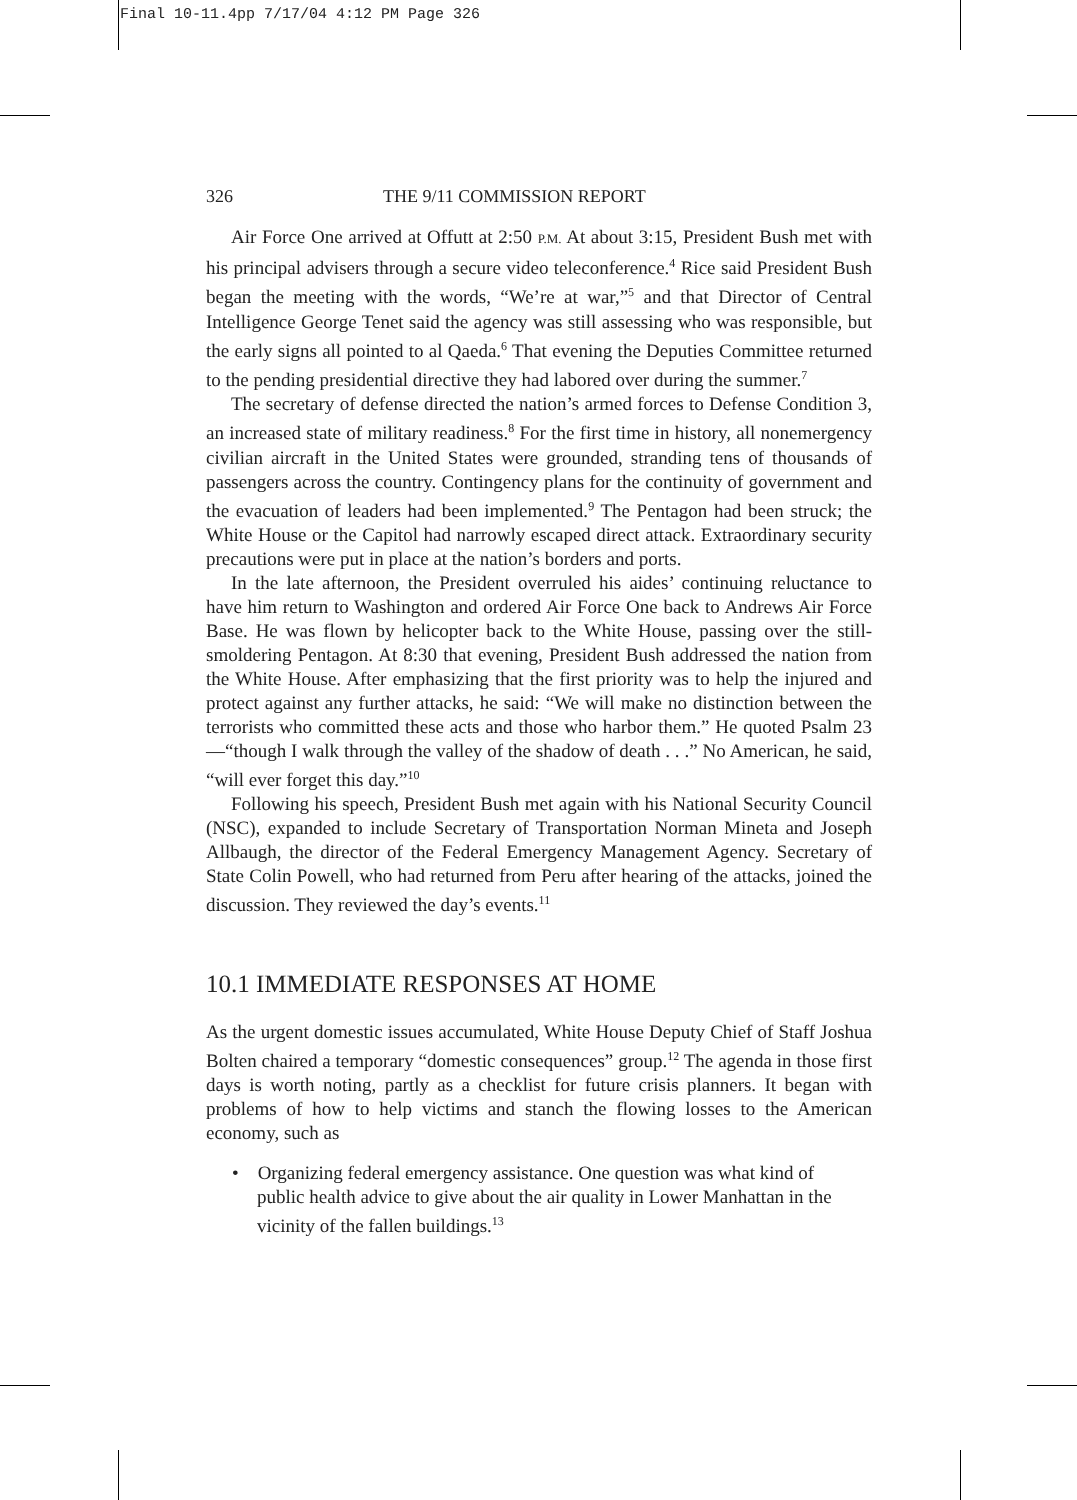Final 10-11.4pp 7/17/04 4:12 PM Page 326
326 THE 9/11 COMMISSION REPORT
Air Force One arrived at Offutt at 2:50 P.M. At about 3:15, President Bush met with his principal advisers through a secure video teleconference.<sup>4</sup> Rice said President Bush began the meeting with the words, “We’re at war,”<sup>5</sup> and that Director of Central Intelligence George Tenet said the agency was still assessing who was responsible, but the early signs all pointed to al Qaeda.<sup>6</sup> That evening the Deputies Committee returned to the pending presidential directive they had labored over during the summer.<sup>7</sup>
The secretary of defense directed the nation’s armed forces to Defense Condition 3, an increased state of military readiness.<sup>8</sup> For the first time in history, all nonemergency civilian aircraft in the United States were grounded, stranding tens of thousands of passengers across the country. Contingency plans for the continuity of government and the evacuation of leaders had been implemented.<sup>9</sup> The Pentagon had been struck; the White House or the Capitol had narrowly escaped direct attack. Extraordinary security precautions were put in place at the nation’s borders and ports.
In the late afternoon, the President overruled his aides’ continuing reluctance to have him return to Washington and ordered Air Force One back to Andrews Air Force Base. He was flown by helicopter back to the White House, passing over the still-smoldering Pentagon. At 8:30 that evening, President Bush addressed the nation from the White House. After emphasizing that the first priority was to help the injured and protect against any further attacks, he said: “We will make no distinction between the terrorists who committed these acts and those who harbor them.” He quoted Psalm 23—“though I walk through the valley of the shadow of death . . .” No American, he said, “will ever forget this day.”<sup>10</sup>
Following his speech, President Bush met again with his National Security Council (NSC), expanded to include Secretary of Transportation Norman Mineta and Joseph Allbaugh, the director of the Federal Emergency Management Agency. Secretary of State Colin Powell, who had returned from Peru after hearing of the attacks, joined the discussion. They reviewed the day’s events.<sup>11</sup>
10.1 IMMEDIATE RESPONSES AT HOME
As the urgent domestic issues accumulated, White House Deputy Chief of Staff Joshua Bolten chaired a temporary “domestic consequences” group.<sup>12</sup> The agenda in those first days is worth noting, partly as a checklist for future crisis planners. It began with problems of how to help victims and stanch the flowing losses to the American economy, such as
• Organizing federal emergency assistance. One question was what kind of public health advice to give about the air quality in Lower Manhattan in the vicinity of the fallen buildings.<sup>13</sup>